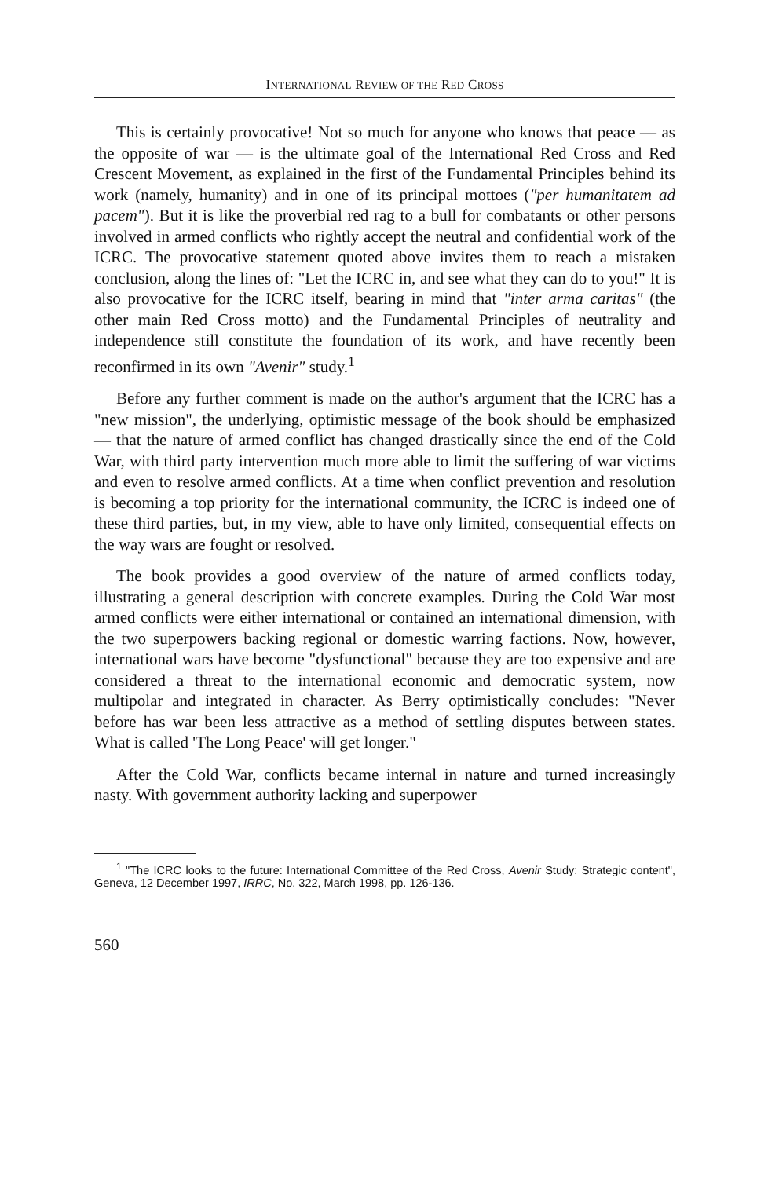INTERNATIONAL REVIEW OF THE RED CROSS
This is certainly provocative! Not so much for anyone who knows that peace — as the opposite of war — is the ultimate goal of the International Red Cross and Red Crescent Movement, as explained in the first of the Fundamental Principles behind its work (namely, humanity) and in one of its principal mottoes ("per humanitatem ad pacem"). But it is like the proverbial red rag to a bull for combatants or other persons involved in armed conflicts who rightly accept the neutral and confidential work of the ICRC. The provocative statement quoted above invites them to reach a mistaken conclusion, along the lines of: "Let the ICRC in, and see what they can do to you!" It is also provocative for the ICRC itself, bearing in mind that "inter arma caritas" (the other main Red Cross motto) and the Fundamental Principles of neutrality and independence still constitute the foundation of its work, and have recently been reconfirmed in its own "Avenir" study.<sup>1</sup>
Before any further comment is made on the author's argument that the ICRC has a "new mission", the underlying, optimistic message of the book should be emphasized — that the nature of armed conflict has changed drastically since the end of the Cold War, with third party intervention much more able to limit the suffering of war victims and even to resolve armed conflicts. At a time when conflict prevention and resolution is becoming a top priority for the international community, the ICRC is indeed one of these third parties, but, in my view, able to have only limited, consequential effects on the way wars are fought or resolved.
The book provides a good overview of the nature of armed conflicts today, illustrating a general description with concrete examples. During the Cold War most armed conflicts were either international or contained an international dimension, with the two superpowers backing regional or domestic warring factions. Now, however, international wars have become "dysfunctional" because they are too expensive and are considered a threat to the international economic and democratic system, now multipolar and integrated in character. As Berry optimistically concludes: "Never before has war been less attractive as a method of settling disputes between states. What is called 'The Long Peace' will get longer."
After the Cold War, conflicts became internal in nature and turned increasingly nasty. With government authority lacking and superpower
<sup>1</sup> "The ICRC looks to the future: International Committee of the Red Cross, Avenir Study: Strategic content", Geneva, 12 December 1997, IRRC, No. 322, March 1998, pp. 126-136.
560